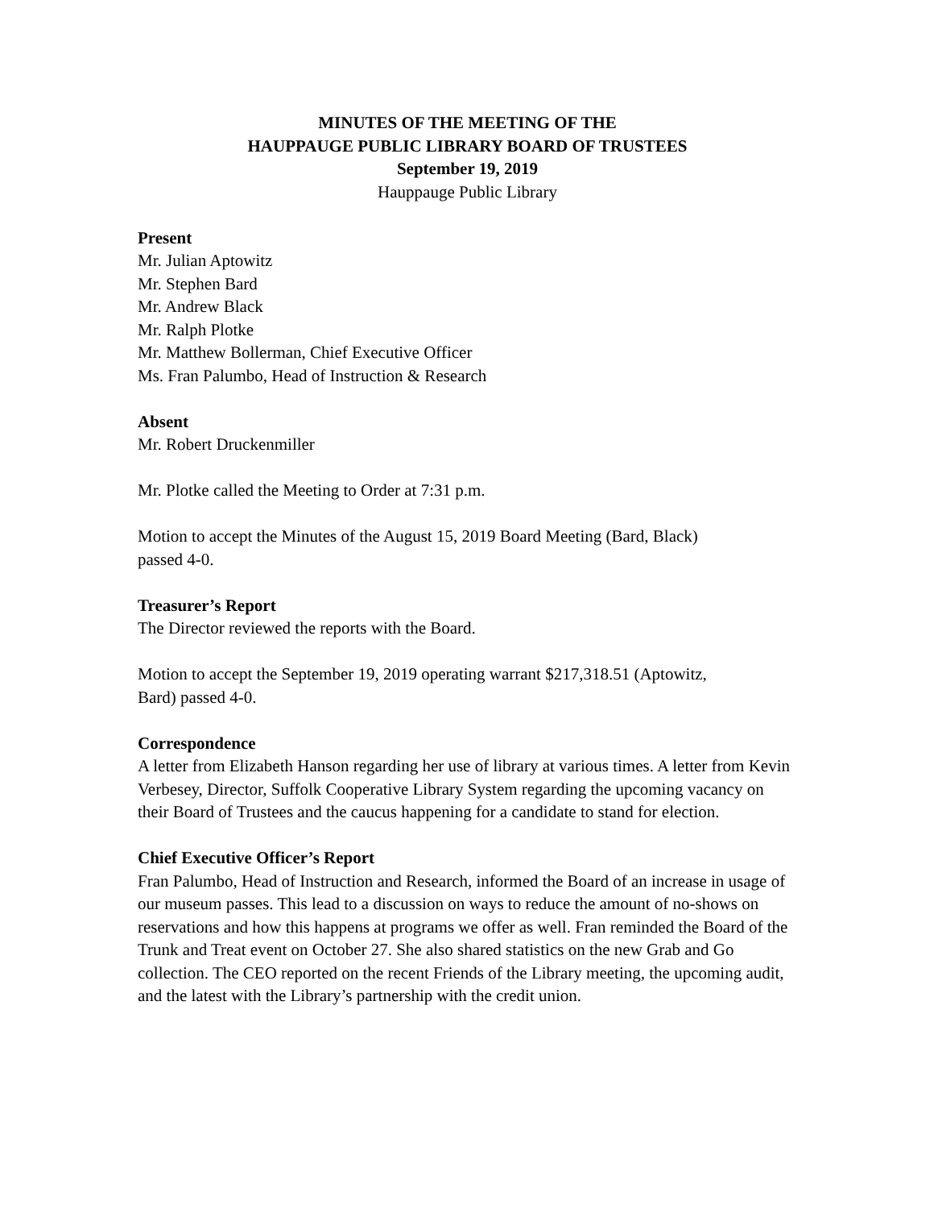MINUTES OF THE MEETING OF THE
HAUPPAUGE PUBLIC LIBRARY BOARD OF TRUSTEES
September 19, 2019
Hauppauge Public Library
Present
Mr. Julian Aptowitz
Mr. Stephen Bard
Mr. Andrew Black
Mr. Ralph Plotke
Mr. Matthew Bollerman, Chief Executive Officer
Ms. Fran Palumbo, Head of Instruction & Research
Absent
Mr. Robert Druckenmiller
Mr. Plotke called the Meeting to Order at 7:31 p.m.
Motion to accept the Minutes of the August 15, 2019 Board Meeting (Bard, Black)
passed 4-0.
Treasurer’s Report
The Director reviewed the reports with the Board.
Motion to accept the September 19, 2019 operating warrant $217,318.51 (Aptowitz,
Bard) passed 4-0.
Correspondence
A letter from Elizabeth Hanson regarding her use of library at various times. A letter from Kevin Verbesey, Director, Suffolk Cooperative Library System regarding the upcoming vacancy on their Board of Trustees and the caucus happening for a candidate to stand for election.
Chief Executive Officer’s Report
Fran Palumbo, Head of Instruction and Research, informed the Board of an increase in usage of our museum passes. This lead to a discussion on ways to reduce the amount of no-shows on reservations and how this happens at programs we offer as well. Fran reminded the Board of the Trunk and Treat event on October 27. She also shared statistics on the new Grab and Go collection. The CEO reported on the recent Friends of the Library meeting, the upcoming audit, and the latest with the Library’s partnership with the credit union.